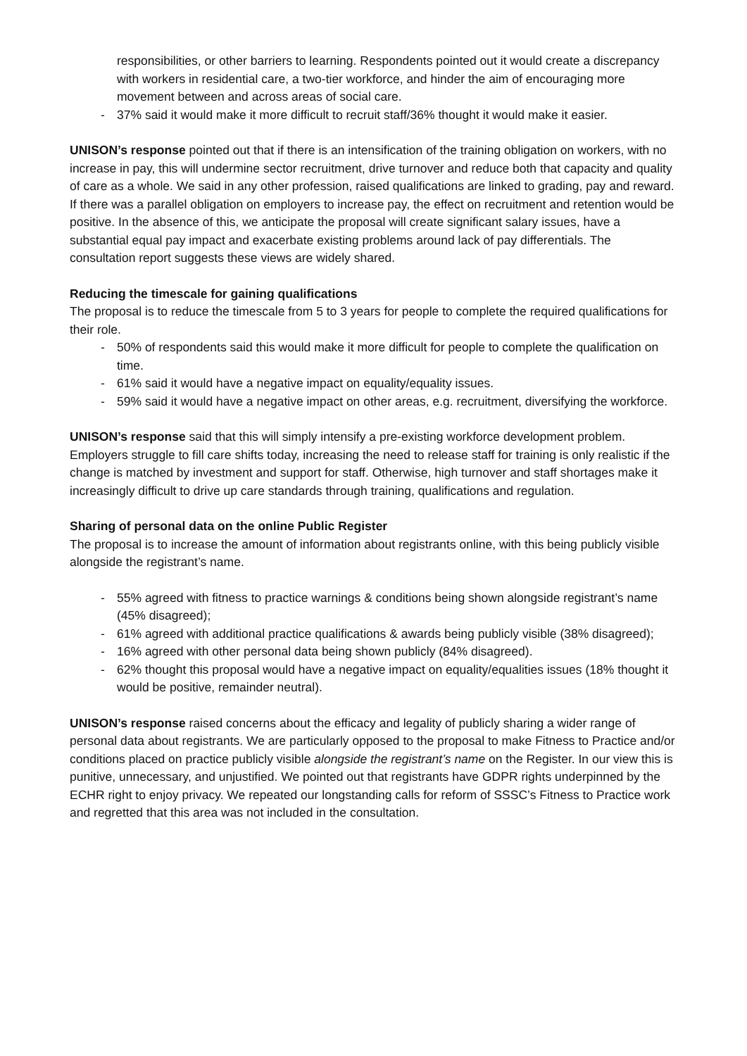responsibilities, or other barriers to learning. Respondents pointed out it would create a discrepancy with workers in residential care, a two-tier workforce, and hinder the aim of encouraging more movement between and across areas of social care.
- 37% said it would make it more difficult to recruit staff/36% thought it would make it easier.
UNISON’s response pointed out that if there is an intensification of the training obligation on workers, with no increase in pay, this will undermine sector recruitment, drive turnover and reduce both that capacity and quality of care as a whole. We said in any other profession, raised qualifications are linked to grading, pay and reward. If there was a parallel obligation on employers to increase pay, the effect on recruitment and retention would be positive. In the absence of this, we anticipate the proposal will create significant salary issues, have a substantial equal pay impact and exacerbate existing problems around lack of pay differentials. The consultation report suggests these views are widely shared.
Reducing the timescale for gaining qualifications
The proposal is to reduce the timescale from 5 to 3 years for people to complete the required qualifications for their role.
- 50% of respondents said this would make it more difficult for people to complete the qualification on time.
- 61% said it would have a negative impact on equality/equality issues.
- 59% said it would have a negative impact on other areas, e.g. recruitment, diversifying the workforce.
UNISON’s response said that this will simply intensify a pre-existing workforce development problem. Employers struggle to fill care shifts today, increasing the need to release staff for training is only realistic if the change is matched by investment and support for staff. Otherwise, high turnover and staff shortages make it increasingly difficult to drive up care standards through training, qualifications and regulation.
Sharing of personal data on the online Public Register
The proposal is to increase the amount of information about registrants online, with this being publicly visible alongside the registrant’s name.
- 55% agreed with fitness to practice warnings & conditions being shown alongside registrant’s name (45% disagreed);
- 61% agreed with additional practice qualifications & awards being publicly visible (38% disagreed);
- 16% agreed with other personal data being shown publicly (84% disagreed).
- 62% thought this proposal would have a negative impact on equality/equalities issues (18% thought it would be positive, remainder neutral).
UNISON’s response raised concerns about the efficacy and legality of publicly sharing a wider range of personal data about registrants. We are particularly opposed to the proposal to make Fitness to Practice and/or conditions placed on practice publicly visible alongside the registrant’s name on the Register. In our view this is punitive, unnecessary, and unjustified. We pointed out that registrants have GDPR rights underpinned by the ECHR right to enjoy privacy. We repeated our longstanding calls for reform of SSSC’s Fitness to Practice work and regretted that this area was not included in the consultation.